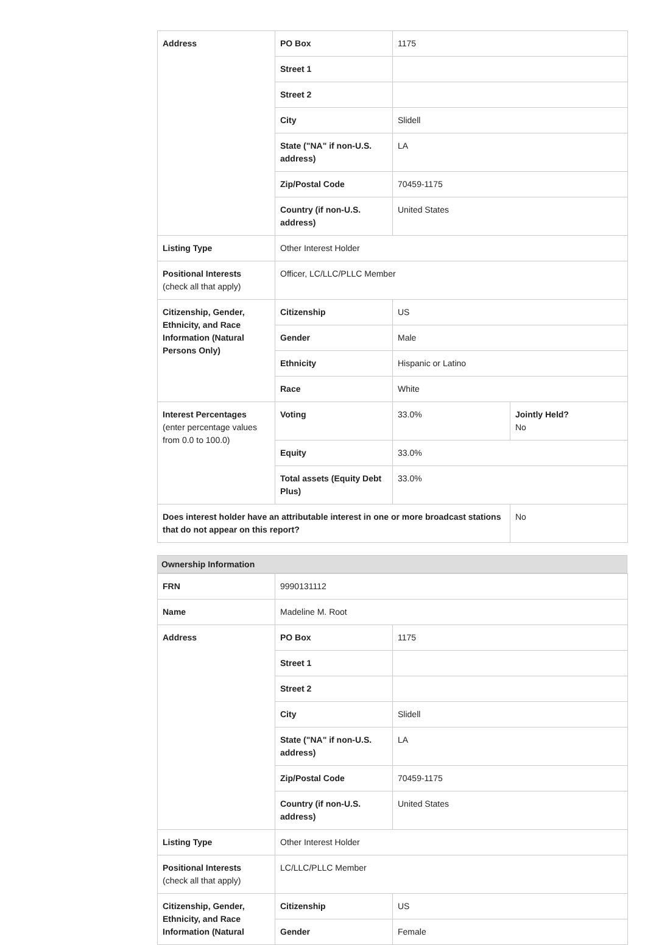| Address | PO Box | 1175 | |
| | Street 1 | | |
| | Street 2 | | |
| | City | Slidell | |
| | State ("NA" if non-U.S. address) | LA | |
| | Zip/Postal Code | 70459-1175 | |
| | Country (if non-U.S. address) | United States | |
| Listing Type | Other Interest Holder | | |
| Positional Interests (check all that apply) | Officer, LC/LLC/PLLC Member | | |
| Citizenship, Gender, Ethnicity, and Race Information (Natural Persons Only) | Citizenship | US | |
| | Gender | Male | |
| | Ethnicity | Hispanic or Latino | |
| | Race | White | |
| Interest Percentages (enter percentage values from 0.0 to 100.0) | Voting | 33.0% | Jointly Held? No |
| | Equity | 33.0% | |
| | Total assets (Equity Debt Plus) | 33.0% | |
| Does interest holder have an attributable interest in one or more broadcast stations that do not appear on this report? | | | No |
Ownership Information
| FRN | 9990131112 | |
| Name | Madeline M. Root | |
| Address | PO Box | 1175 |
| | Street 1 | |
| | Street 2 | |
| | City | Slidell |
| | State ("NA" if non-U.S. address) | LA |
| | Zip/Postal Code | 70459-1175 |
| | Country (if non-U.S. address) | United States |
| Listing Type | Other Interest Holder | |
| Positional Interests (check all that apply) | LC/LLC/PLLC Member | |
| Citizenship, Gender, Ethnicity, and Race Information (Natural | Citizenship | US |
| | Gender | Female |